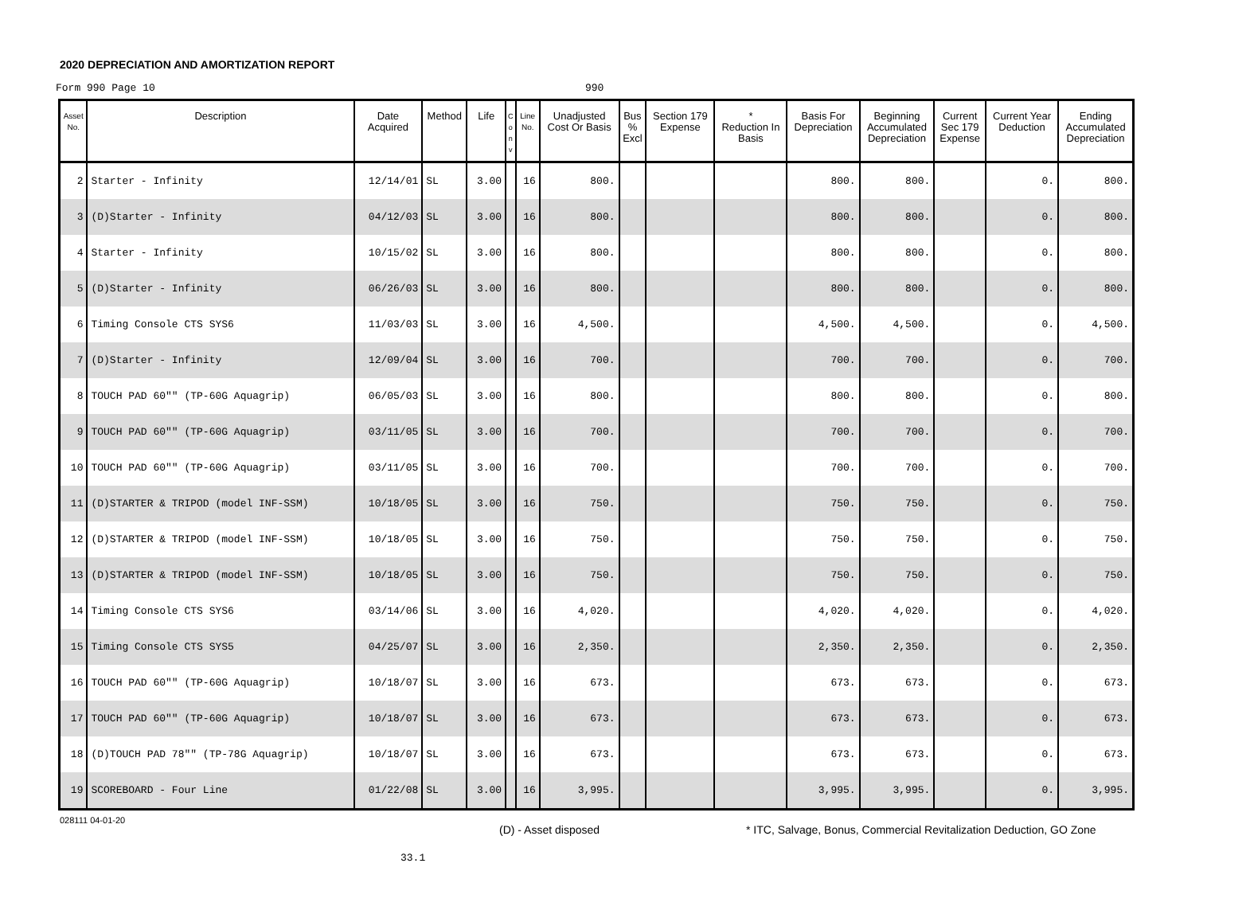2020 DEPRECIATION AND AMORTIZATION REPORT
Form 990 Page 10 990
| Asset No. | Description | Date Acquired | Method | Life | C o n v | Line No. | Unadjusted Cost Or Basis | Bus % Excl | Section 179 Expense | * Reduction In Basis | Basis For Depreciation | Beginning Accumulated Depreciation | Current Sec 179 Expense | Current Year Deduction | Ending Accumulated Depreciation |
| --- | --- | --- | --- | --- | --- | --- | --- | --- | --- | --- | --- | --- | --- | --- | --- |
| 2 | Starter - Infinity | 12/14/01 | SL | 3.00 | | 16 | 800. | | | | 800. | 800. | | 0. | 800. |
| 3 | (D)Starter - Infinity | 04/12/03 | SL | 3.00 | | 16 | 800. | | | | 800. | 800. | | 0. | 800. |
| 4 | Starter - Infinity | 10/15/02 | SL | 3.00 | | 16 | 800. | | | | 800. | 800. | | 0. | 800. |
| 5 | (D)Starter - Infinity | 06/26/03 | SL | 3.00 | | 16 | 800. | | | | 800. | 800. | | 0. | 800. |
| 6 | Timing Console CTS SYS6 | 11/03/03 | SL | 3.00 | | 16 | 4,500. | | | | 4,500. | 4,500. | | 0. | 4,500. |
| 7 | (D)Starter - Infinity | 12/09/04 | SL | 3.00 | | 16 | 700. | | | | 700. | 700. | | 0. | 700. |
| 8 | TOUCH PAD 60"" (TP-60G Aquagrip) | 06/05/03 | SL | 3.00 | | 16 | 800. | | | | 800. | 800. | | 0. | 800. |
| 9 | TOUCH PAD 60"" (TP-60G Aquagrip) | 03/11/05 | SL | 3.00 | | 16 | 700. | | | | 700. | 700. | | 0. | 700. |
| 10 | TOUCH PAD 60"" (TP-60G Aquagrip) | 03/11/05 | SL | 3.00 | | 16 | 700. | | | | 700. | 700. | | 0. | 700. |
| 11 | (D)STARTER & TRIPOD (model INF-SSM) | 10/18/05 | SL | 3.00 | | 16 | 750. | | | | 750. | 750. | | 0. | 750. |
| 12 | (D)STARTER & TRIPOD (model INF-SSM) | 10/18/05 | SL | 3.00 | | 16 | 750. | | | | 750. | 750. | | 0. | 750. |
| 13 | (D)STARTER & TRIPOD (model INF-SSM) | 10/18/05 | SL | 3.00 | | 16 | 750. | | | | 750. | 750. | | 0. | 750. |
| 14 | Timing Console CTS SYS6 | 03/14/06 | SL | 3.00 | | 16 | 4,020. | | | | 4,020. | 4,020. | | 0. | 4,020. |
| 15 | Timing Console CTS SYS5 | 04/25/07 | SL | 3.00 | | 16 | 2,350. | | | | 2,350. | 2,350. | | 0. | 2,350. |
| 16 | TOUCH PAD 60"" (TP-60G Aquagrip) | 10/18/07 | SL | 3.00 | | 16 | 673. | | | | 673. | 673. | | 0. | 673. |
| 17 | TOUCH PAD 60"" (TP-60G Aquagrip) | 10/18/07 | SL | 3.00 | | 16 | 673. | | | | 673. | 673. | | 0. | 673. |
| 18 | (D)TOUCH PAD 78"" (TP-78G Aquagrip) | 10/18/07 | SL | 3.00 | | 16 | 673. | | | | 673. | 673. | | 0. | 673. |
| 19 | SCOREBOARD - Four Line | 01/22/08 | SL | 3.00 | | 16 | 3,995. | | | | 3,995. | 3,995. | | 0. | 3,995. |
028111 04-01-20 (D) - Asset disposed * ITC, Salvage, Bonus, Commercial Revitalization Deduction, GO Zone
33.1